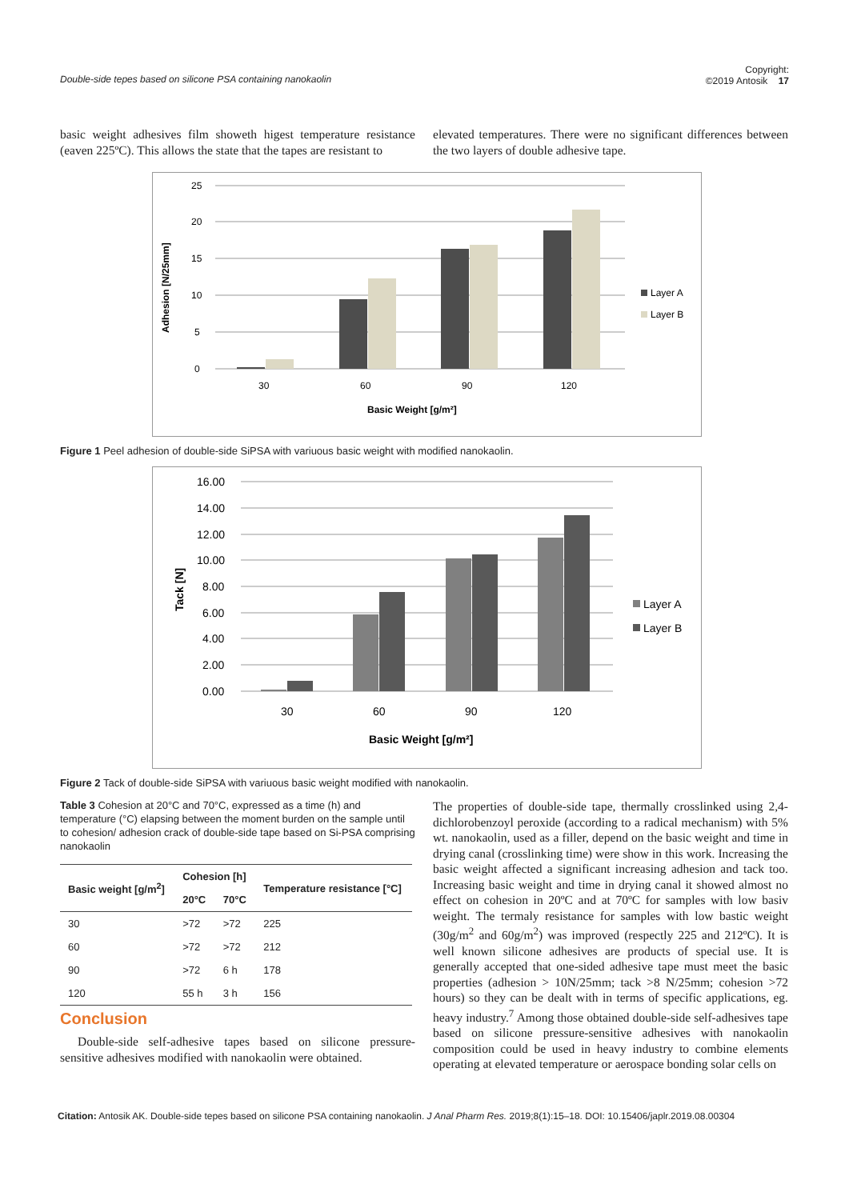Double-side tepes based on silicone PSA containing nanokaolin Copyright:
©2019 Antosik 17
basic weight adhesives film showeth higest temperature resistance (eaven 225ºC). This allows the state that the tapes are resistant to
elevated temperatures. There were no significant differences between the two layers of double adhesive tape.
Adhesion [N/25mm]
25
20
15
10
5
0
30
60
90
120
Basic Weight [g/m²]
Layer A
Layer B
Figure 1 Peel adhesion of double-side SiPSA with variuous basic weight with modified nanokaolin.
Tack [N]
16.00
14.00
12.00
10.00
8.00
6.00
4.00
2.00
0.00
30
60
90
120
Basic Weight [g/m²]
Layer A
Layer B
Figure 2 Tack of double-side SiPSA with variuous basic weight modified with nanokaolin.
Table 3 Cohesion at 20°C and 70°C, expressed as a time (h) and temperature (°C) elapsing between the moment burden on the sample until to cohesion/ adhesion crack of double-side tape based on Si-PSA comprising nanokaolin
| Basic weight [g/m<sup>2</sup>] | Cohesion [h] | | Temperature resistance [°C] |
| --- | --- | --- | --- |
| | 20°C | 70°C | |
| 30 | >72 | >72 | 225 |
| 60 | >72 | >72 | 212 |
| 90 | >72 | 6 h | 178 |
| 120 | 55 h | 3 h | 156 |
Conclusion
Double-side self-adhesive tapes based on silicone pressure-sensitive adhesives modified with nanokaolin were obtained.
The properties of double-side tape, thermally crosslinked using 2,4-dichlorobenzoyl peroxide (according to a radical mechanism) with 5% wt. nanokaolin, used as a filler, depend on the basic weight and time in drying canal (crosslinking time) were show in this work. Increasing the basic weight affected a significant increasing adhesion and tack too. Increasing basic weight and time in drying canal it showed almost no effect on cohesion in 20ºC and at 70ºC for samples with low basiv weight. The termaly resistance for samples with low bastic weight (30g/m<sup>2</sup> and 60g/m<sup>2</sup>) was improved (respectly 225 and 212ºC). It is well known silicone adhesives are products of special use. It is generally accepted that one-sided adhesive tape must meet the basic properties (adhesion > 10N/25mm; tack >8 N/25mm; cohesion >72 hours) so they can be dealt with in terms of specific applications, eg. heavy industry.<sup>7</sup> Among those obtained double-side self-adhesives tape based on silicone pressure-sensitive adhesives with nanokaolin composition could be used in heavy industry to combine elements operating at elevated temperature or aerospace bonding solar cells on
Citation: Antosik AK. Double-side tepes based on silicone PSA containing nanokaolin. J Anal Pharm Res. 2019;8(1):15‒18. DOI: 10.15406/japlr.2019.08.00304